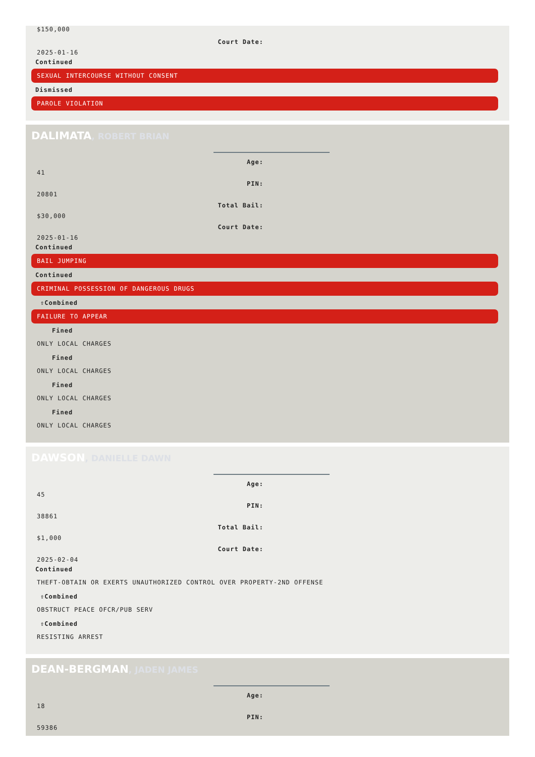$150,000
Court Date:
2025-01-16
Continued
SEXUAL INTERCOURSE WITHOUT CONSENT
Dismissed
PAROLE VIOLATION
DALIMATA, ROBERT BRIAN
Age:
41
PIN:
20801
Total Bail:
$30,000
Court Date:
2025-01-16
Continued
BAIL JUMPING
Continued
CRIMINAL POSSESSION OF DANGEROUS DRUGS
⇧Combined
FAILURE TO APPEAR
Fined
ONLY LOCAL CHARGES
Fined
ONLY LOCAL CHARGES
Fined
ONLY LOCAL CHARGES
Fined
ONLY LOCAL CHARGES
DAWSON, DANIELLE DAWN
Age:
45
PIN:
38861
Total Bail:
$1,000
Court Date:
2025-02-04
Continued
THEFT-OBTAIN OR EXERTS UNAUTHORIZED CONTROL OVER PROPERTY-2ND OFFENSE
⇧Combined
OBSTRUCT PEACE OFCR/PUB SERV
⇧Combined
RESISTING ARREST
DEAN-BERGMAN, JADEN JAMES
Age:
18
PIN:
59386